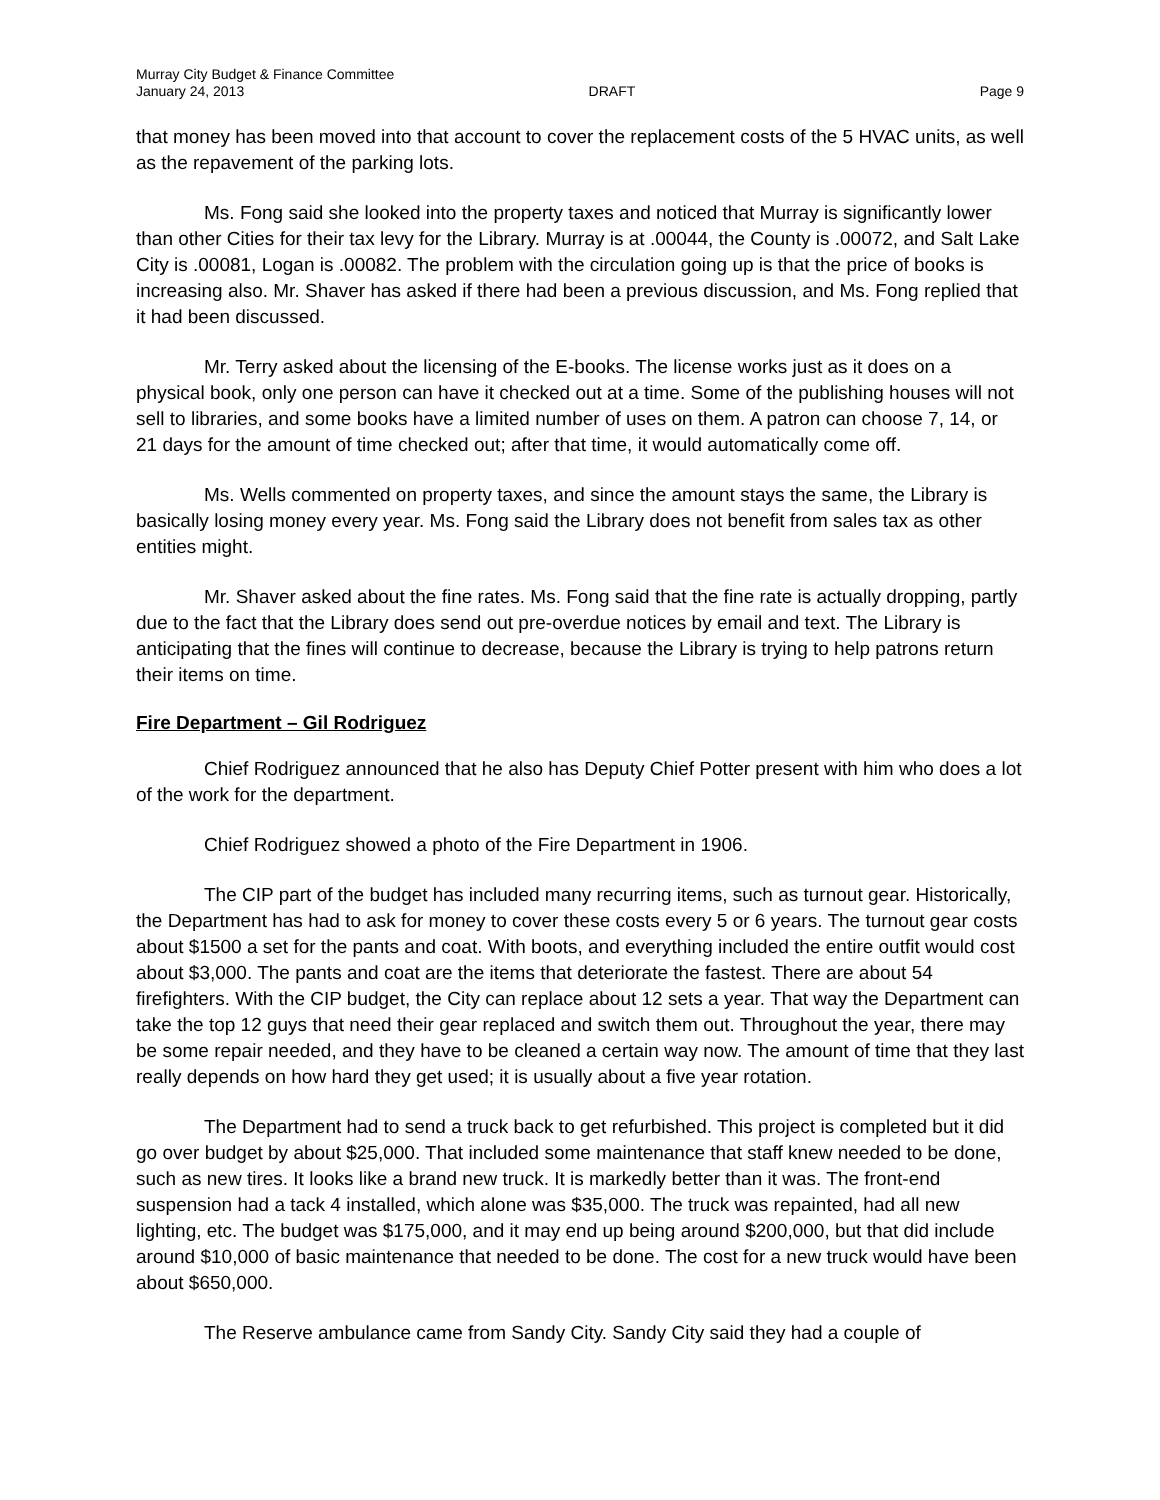Murray City Budget & Finance Committee
January 24, 2013 DRAFT Page 9
that money has been moved into that account to cover the replacement costs of the 5 HVAC units, as well as the repavement of the parking lots.
Ms. Fong said she looked into the property taxes and noticed that Murray is significantly lower than other Cities for their tax levy for the Library. Murray is at .00044, the County is .00072, and Salt Lake City is .00081, Logan is .00082. The problem with the circulation going up is that the price of books is increasing also. Mr. Shaver has asked if there had been a previous discussion, and Ms. Fong replied that it had been discussed.
Mr. Terry asked about the licensing of the E-books. The license works just as it does on a physical book, only one person can have it checked out at a time. Some of the publishing houses will not sell to libraries, and some books have a limited number of uses on them. A patron can choose 7, 14, or 21 days for the amount of time checked out; after that time, it would automatically come off.
Ms. Wells commented on property taxes, and since the amount stays the same, the Library is basically losing money every year. Ms. Fong said the Library does not benefit from sales tax as other entities might.
Mr. Shaver asked about the fine rates. Ms. Fong said that the fine rate is actually dropping, partly due to the fact that the Library does send out pre-overdue notices by email and text. The Library is anticipating that the fines will continue to decrease, because the Library is trying to help patrons return their items on time.
Fire Department – Gil Rodriguez
Chief Rodriguez announced that he also has Deputy Chief Potter present with him who does a lot of the work for the department.
Chief Rodriguez showed a photo of the Fire Department in 1906.
The CIP part of the budget has included many recurring items, such as turnout gear. Historically, the Department has had to ask for money to cover these costs every 5 or 6 years. The turnout gear costs about $1500 a set for the pants and coat. With boots, and everything included the entire outfit would cost about $3,000. The pants and coat are the items that deteriorate the fastest. There are about 54 firefighters. With the CIP budget, the City can replace about 12 sets a year. That way the Department can take the top 12 guys that need their gear replaced and switch them out. Throughout the year, there may be some repair needed, and they have to be cleaned a certain way now. The amount of time that they last really depends on how hard they get used; it is usually about a five year rotation.
The Department had to send a truck back to get refurbished. This project is completed but it did go over budget by about $25,000. That included some maintenance that staff knew needed to be done, such as new tires. It looks like a brand new truck. It is markedly better than it was. The front-end suspension had a tack 4 installed, which alone was $35,000. The truck was repainted, had all new lighting, etc. The budget was $175,000, and it may end up being around $200,000, but that did include around $10,000 of basic maintenance that needed to be done. The cost for a new truck would have been about $650,000.
The Reserve ambulance came from Sandy City. Sandy City said they had a couple of